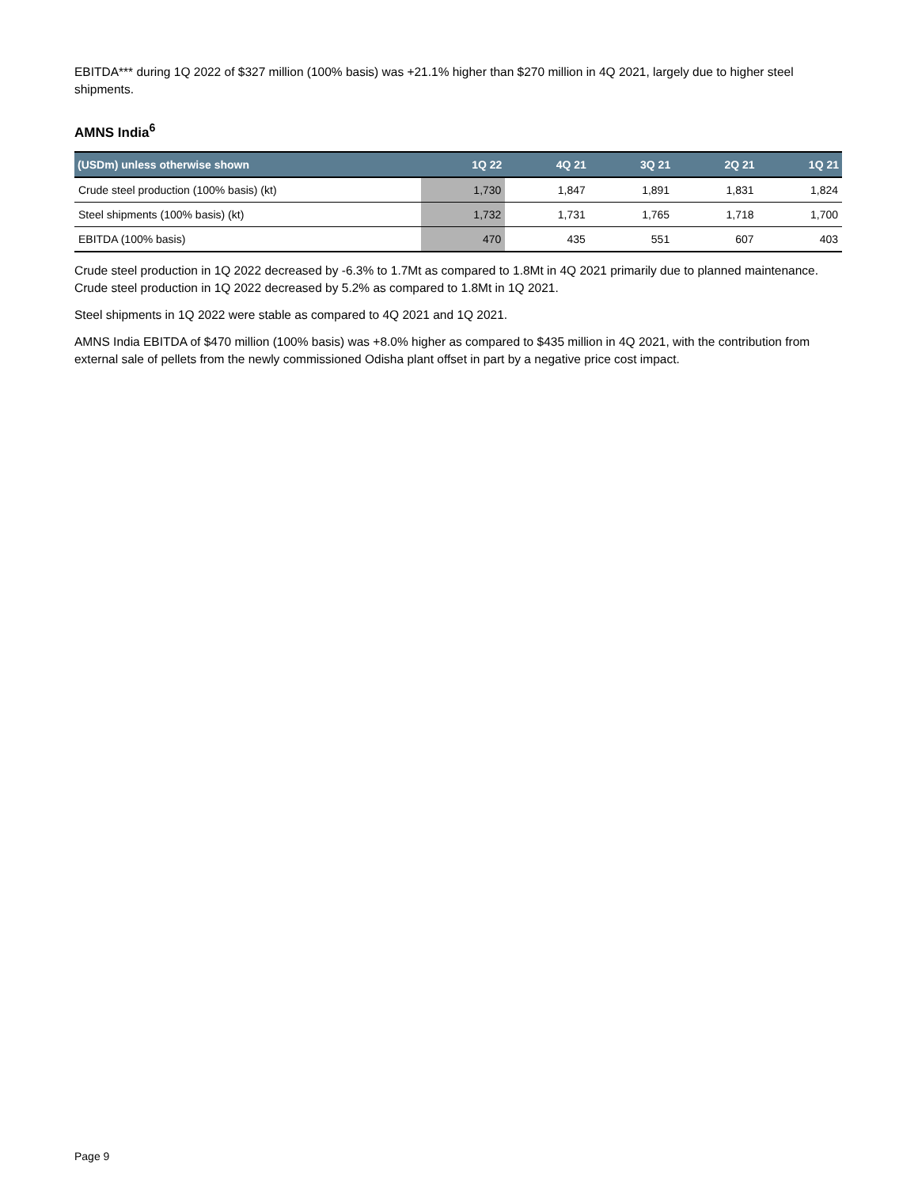EBITDA*** during 1Q 2022 of $327 million (100% basis) was +21.1% higher than $270 million in 4Q 2021, largely due to higher steel shipments.
AMNS India<sup>6</sup>
| (USDm) unless otherwise shown | 1Q 22 | 4Q 21 | 3Q 21 | 2Q 21 | 1Q 21 |
| --- | --- | --- | --- | --- | --- |
| Crude steel production (100% basis) (kt) | 1,730 | 1,847 | 1,891 | 1,831 | 1,824 |
| Steel shipments (100% basis) (kt) | 1,732 | 1,731 | 1,765 | 1,718 | 1,700 |
| EBITDA (100% basis) | 470 | 435 | 551 | 607 | 403 |
Crude steel production in 1Q 2022 decreased by -6.3% to 1.7Mt as compared to 1.8Mt in 4Q 2021 primarily due to planned maintenance. Crude steel production in 1Q 2022 decreased by 5.2% as compared to 1.8Mt in 1Q 2021.
Steel shipments in 1Q 2022 were stable as compared to 4Q 2021 and 1Q 2021.
AMNS India EBITDA of $470 million (100% basis) was +8.0% higher as compared to $435 million in 4Q 2021, with the contribution from external sale of pellets from the newly commissioned Odisha plant offset in part by a negative price cost impact.
Page 9